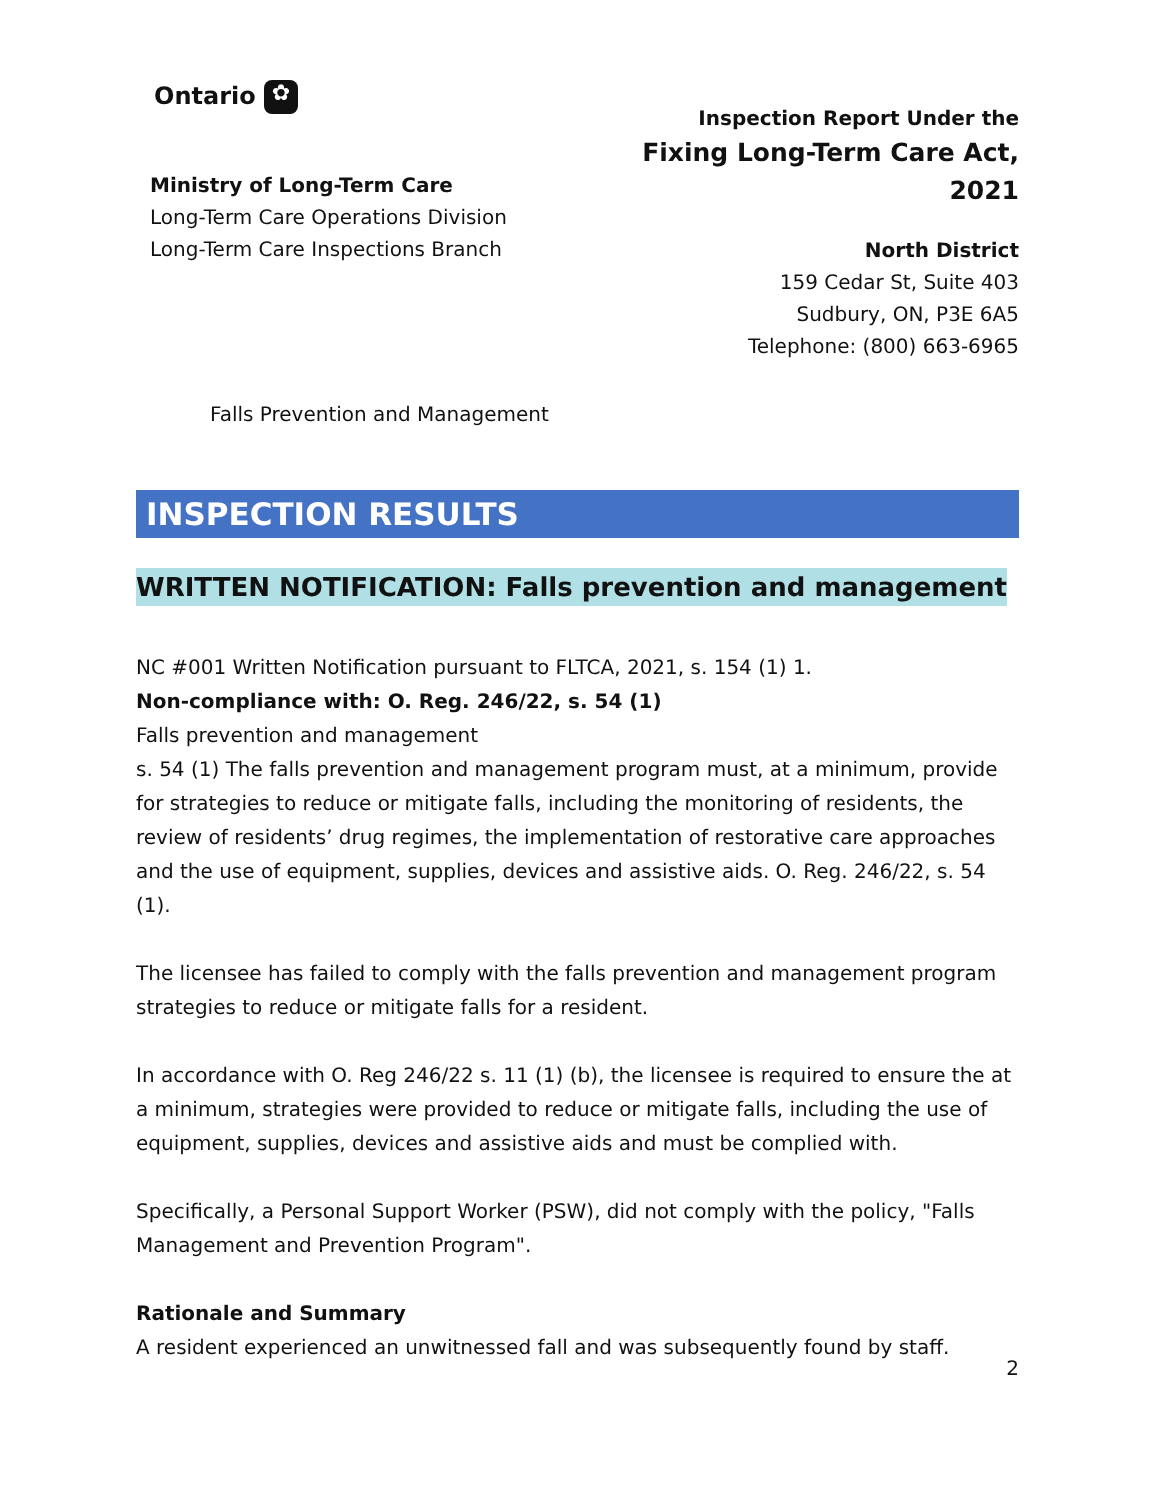Ontario ✿
Ministry of Long-Term Care
Long-Term Care Operations Division
Long-Term Care Inspections Branch
Inspection Report Under the
Fixing Long-Term Care Act, 2021
North District
159 Cedar St, Suite 403
Sudbury, ON, P3E 6A5
Telephone: (800) 663-6965
Falls Prevention and Management
INSPECTION RESULTS
WRITTEN NOTIFICATION: Falls prevention and management
NC #001 Written Notification pursuant to FLTCA, 2021, s. 154 (1) 1.
Non-compliance with: O. Reg. 246/22, s. 54 (1)
Falls prevention and management
s. 54 (1) The falls prevention and management program must, at a minimum, provide for strategies to reduce or mitigate falls, including the monitoring of residents, the review of residents’ drug regimes, the implementation of restorative care approaches and the use of equipment, supplies, devices and assistive aids. O. Reg. 246/22, s. 54 (1).
The licensee has failed to comply with the falls prevention and management program strategies to reduce or mitigate falls for a resident.
In accordance with O. Reg 246/22 s. 11 (1) (b), the licensee is required to ensure the at a minimum, strategies were provided to reduce or mitigate falls, including the use of equipment, supplies, devices and assistive aids and must be complied with.
Specifically, a Personal Support Worker (PSW), did not comply with the policy, "Falls Management and Prevention Program".
Rationale and Summary
A resident experienced an unwitnessed fall and was subsequently found by staff.
2